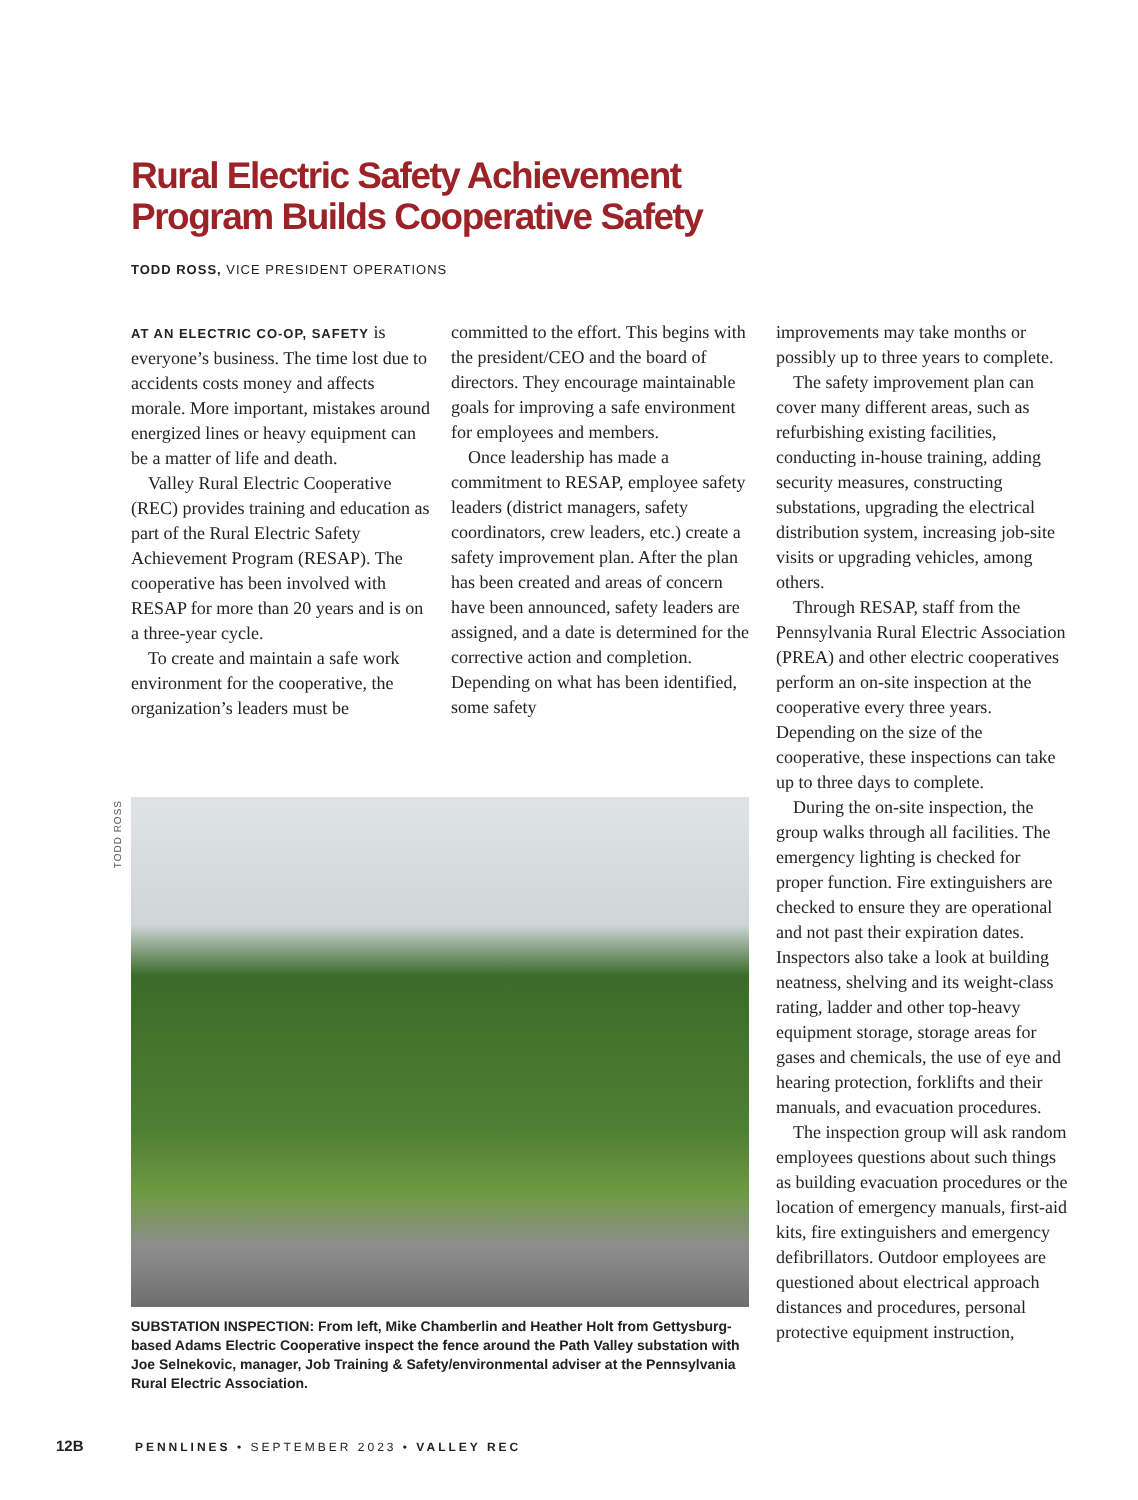Rural Electric Safety Achievement
Program Builds Cooperative Safety
TODD ROSS, VICE PRESIDENT OPERATIONS
AT AN ELECTRIC CO-OP, SAFETY is everyone’s business. The time lost due to accidents costs money and affects morale. More important, mistakes around energized lines or heavy equipment can be a matter of life and death.
Valley Rural Electric Cooperative (REC) provides training and education as part of the Rural Electric Safety Achievement Program (RESAP). The cooperative has been involved with RESAP for more than 20 years and is on a three-year cycle.
To create and maintain a safe work environment for the cooperative, the organization’s leaders must be
committed to the effort. This begins with the president/CEO and the board of directors. They encourage maintainable goals for improving a safe environment for employees and members.
Once leadership has made a commitment to RESAP, employee safety leaders (district managers, safety coordinators, crew leaders, etc.) create a safety improvement plan. After the plan has been created and areas of concern have been announced, safety leaders are assigned, and a date is determined for the corrective action and completion. Depending on what has been identified, some safety
improvements may take months or possibly up to three years to complete.
The safety improvement plan can cover many different areas, such as refurbishing existing facilities, conducting in-house training, adding security measures, constructing substations, upgrading the electrical distribution system, increasing job-site visits or upgrading vehicles, among others.
Through RESAP, staff from the Pennsylvania Rural Electric Association (PREA) and other electric cooperatives perform an on-site inspection at the cooperative every three years. Depending on the size of the cooperative, these inspections can take up to three days to complete.
During the on-site inspection, the group walks through all facilities. The emergency lighting is checked for proper function. Fire extinguishers are checked to ensure they are operational and not past their expiration dates. Inspectors also take a look at building neatness, shelving and its weight-class rating, ladder and other top-heavy equipment storage, storage areas for gases and chemicals, the use of eye and hearing protection, forklifts and their manuals, and evacuation procedures.
The inspection group will ask random employees questions about such things as building evacuation procedures or the location of emergency manuals, first-aid kits, fire extinguishers and emergency defibrillators. Outdoor employees are questioned about electrical approach distances and procedures, personal protective equipment instruction,
TODD ROSS
SUBSTATION INSPECTION: From left, Mike Chamberlin and Heather Holt from Gettysburg-based Adams Electric Cooperative inspect the fence around the Path Valley substation with Joe Selnekovic, manager, Job Training & Safety/environmental adviser at the Pennsylvania Rural Electric Association.
12B PENNLINES • SEPTEMBER 2023 • VALLEY REC